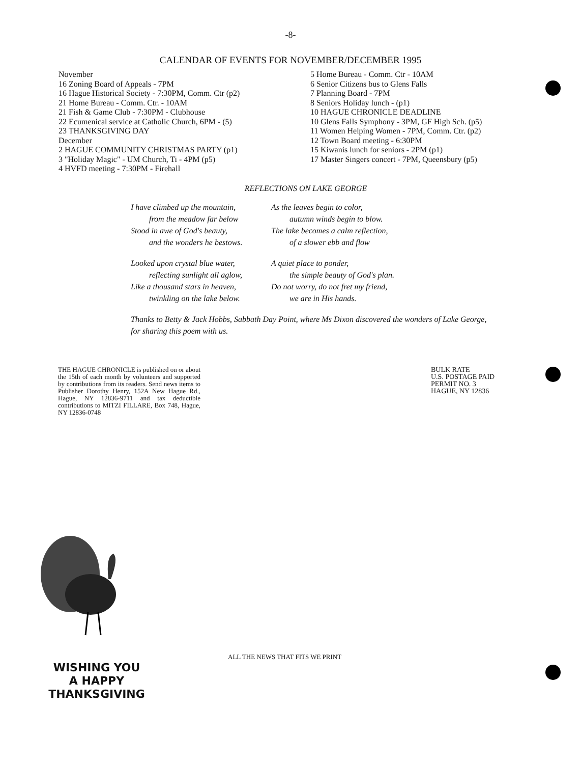-8-
CALENDAR OF EVENTS FOR NOVEMBER/DECEMBER 1995
November
16 Zoning Board of Appeals - 7PM
16 Hague Historical Society - 7:30PM, Comm. Ctr (p2)
21 Home Bureau - Comm. Ctr. - 10AM
21 Fish & Game Club - 7:30PM - Clubhouse
22 Ecumenical service at Catholic Church, 6PM - (5)
23 THANKSGIVING DAY
December
2 HAGUE COMMUNITY CHRISTMAS PARTY (p1)
3 "Holiday Magic" - UM Church, Ti - 4PM (p5)
4 HVFD meeting - 7:30PM - Firehall
5 Home Bureau - Comm. Ctr - 10AM
6 Senior Citizens bus to Glens Falls
7 Planning Board - 7PM
8 Seniors Holiday lunch - (p1)
10 HAGUE CHRONICLE DEADLINE
10 Glens Falls Symphony - 3PM, GF High Sch. (p5)
11 Women Helping Women - 7PM, Comm. Ctr. (p2)
12 Town Board meeting - 6:30PM
15 Kiwanis lunch for seniors - 2PM (p1)
17 Master Singers concert - 7PM, Queensbury (p5)
REFLECTIONS ON LAKE GEORGE
I have climbed up the mountain,
from the meadow far below
Stood in awe of God's beauty,
and the wonders he bestows.
Looked upon crystal blue water,
reflecting sunlight all aglow,
Like a thousand stars in heaven,
twinkling on the lake below.
As the leaves begin to color,
autumn winds begin to blow.
The lake becomes a calm reflection,
of a slower ebb and flow
A quiet place to ponder,
the simple beauty of God's plan.
Do not worry, do not fret my friend,
we are in His hands.
Thanks to Betty & Jack Hobbs, Sabbath Day Point, where Ms Dixon discovered the wonders of Lake George, for sharing this poem with us.
THE HAGUE CHRONICLE is published on or about the 15th of each month by volunteers and supported by contributions from its readers. Send news items to Publisher Dorothy Henry, 152A New Hague Rd., Hague, NY 12836-9711 and tax deductible contributions to MITZI FILLARE, Box 748, Hague, NY 12836-0748
BULK RATE
U.S. POSTAGE PAID
PERMIT NO. 3
HAGUE, NY 12836
ALL THE NEWS THAT FITS WE PRINT
WISHING YOU
A HAPPY
THANKSGIVING